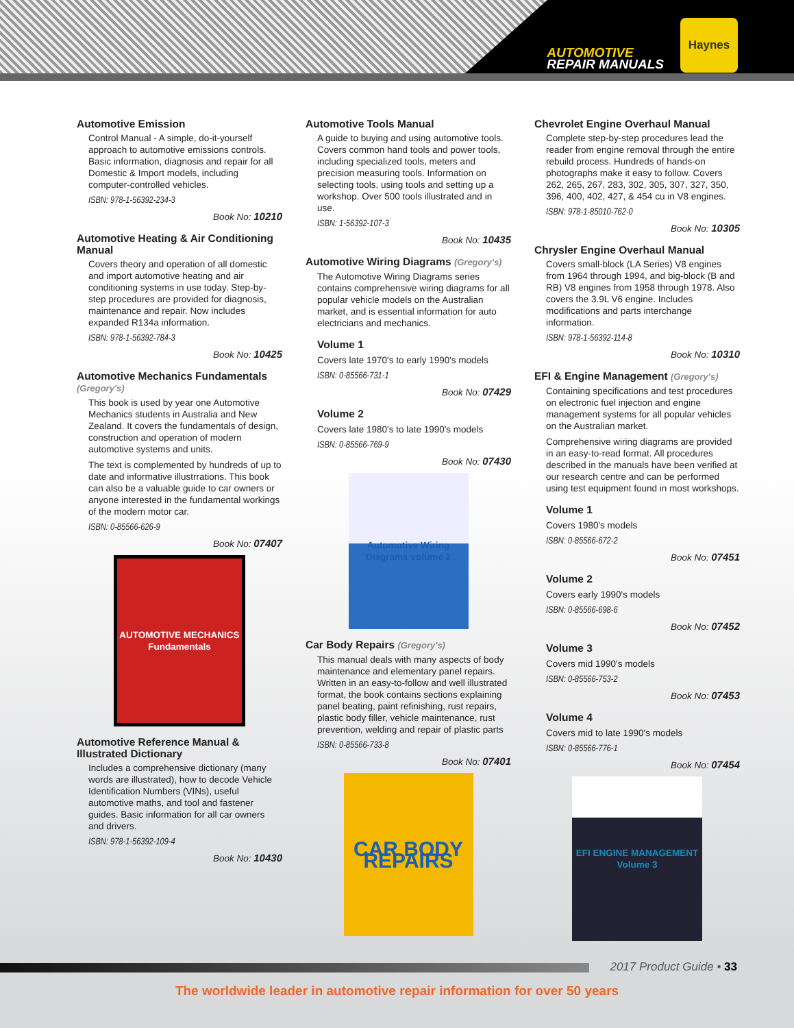AUTOMOTIVE
REPAIR MANUALS
Haynes
Automotive Emission
Control Manual - A simple, do-it-yourself approach to automotive emissions controls. Basic information, diagnosis and repair for all Domestic & Import models, including computer-controlled vehicles.
ISBN: 978-1-56392-234-3
Book No: 10210
Automotive Heating & Air Conditioning Manual
Covers theory and operation of all domestic and import automotive heating and air conditioning systems in use today. Step-by-step procedures are provided for diagnosis, maintenance and repair. Now includes expanded R134a information.
ISBN: 978-1-56392-784-3
Book No: 10425
Automotive Mechanics Fundamentals (Gregory's)
This book is used by year one Automotive Mechanics students in Australia and New Zealand. It covers the fundamentals of design, construction and operation of modern automotive systems and units.
The text is complemented by hundreds of up to date and informative illustrrations. This book can also be a valuable guide to car owners or anyone interested in the fundamental workings of the modern motor car.
ISBN: 0-85566-626-9
Book No: 07407
AUTOMOTIVE MECHANICS Fundamentals
Automotive Reference Manual & Illustrated Dictionary
Includes a comprehensive dictionary (many words are illustrated), how to decode Vehicle Identification Numbers (VINs), useful automotive maths, and tool and fastener guides. Basic information for all car owners and drivers.
ISBN: 978-1-56392-109-4
Book No: 10430
Automotive Tools Manual
A guide to buying and using automotive tools. Covers common hand tools and power tools, including specialized tools, meters and precision measuring tools. Information on selecting tools, using tools and setting up a workshop. Over 500 tools illustrated and in use.
ISBN: 1-56392-107-3
Book No: 10435
Automotive Wiring Diagrams (Gregory's)
The Automotive Wiring Diagrams series contains comprehensive wiring diagrams for all popular vehicle models on the Australian market, and is essential information for auto electricians and mechanics.
Volume 1
Covers late 1970's to early 1990's models
ISBN: 0-85566-731-1
Book No: 07429
Volume 2
Covers late 1980's to late 1990's models
ISBN: 0-85566-769-9
Book No: 07430
Automotive Wiring Diagrams volume 2
Car Body Repairs (Gregory's)
This manual deals with many aspects of body maintenance and elementary panel repairs. Written in an easy-to-follow and well illustrated format, the book contains sections explaining panel beating, paint refinishing, rust repairs, plastic body filler, vehicle maintenance, rust prevention, welding and repair of plastic parts
ISBN: 0-85566-733-8
Book No: 07401
CAR BODY REPAIRS
Chevrolet Engine Overhaul Manual
Complete step-by-step procedures lead the reader from engine removal through the entire rebuild process. Hundreds of hands-on photographs make it easy to follow. Covers 262, 265, 267, 283, 302, 305, 307, 327, 350, 396, 400, 402, 427, & 454 cu in V8 engines.
ISBN: 978-1-85010-762-0
Book No: 10305
Chrysler Engine Overhaul Manual
Covers small-block (LA Series) V8 engines from 1964 through 1994, and big-block (B and RB) V8 engines from 1958 through 1978. Also covers the 3.9L V6 engine. Includes modifications and parts interchange information.
ISBN: 978-1-56392-114-8
Book No: 10310
EFI & Engine Management (Gregory's)
Containing specifications and test procedures on electronic fuel injection and engine management systems for all popular vehicles on the Australian market.
Comprehensive wiring diagrams are provided in an easy-to-read format. All procedures described in the manuals have been verified at our research centre and can be performed using test equipment found in most workshops.
Volume 1
Covers 1980's models
ISBN: 0-85566-672-2
Book No: 07451
Volume 2
Covers early 1990's models
ISBN: 0-85566-698-6
Book No: 07452
Volume 3
Covers mid 1990's models
ISBN: 0-85566-753-2
Book No: 07453
Volume 4
Covers mid to late 1990's models
ISBN: 0-85566-776-1
Book No: 07454
EFI ENGINE MANAGEMENT Volume 3
2017 Product Guide • 33
The worldwide leader in automotive repair information for over 50 years